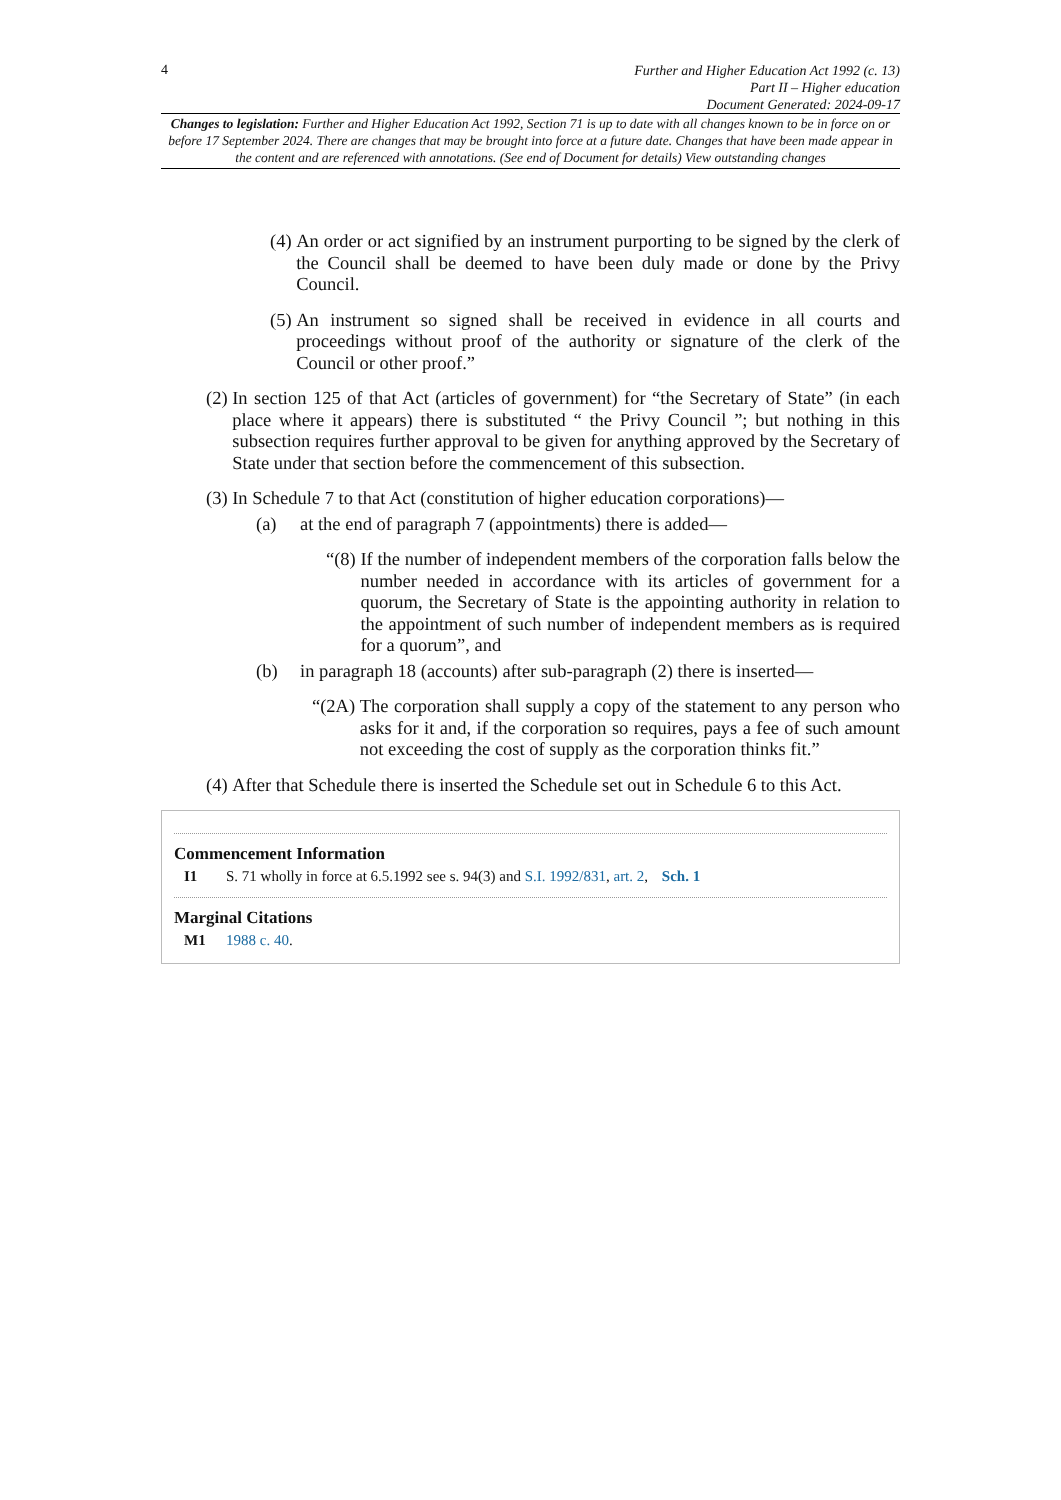4
Further and Higher Education Act 1992 (c. 13)
Part II – Higher education
Document Generated: 2024-09-17
Changes to legislation: Further and Higher Education Act 1992, Section 71 is up to date with all changes known to be in force on or before 17 September 2024. There are changes that may be brought into force at a future date. Changes that have been made appear in the content and are referenced with annotations. (See end of Document for details) View outstanding changes
(4) An order or act signified by an instrument purporting to be signed by the clerk of the Council shall be deemed to have been duly made or done by the Privy Council.
(5) An instrument so signed shall be received in evidence in all courts and proceedings without proof of the authority or signature of the clerk of the Council or other proof.”
(2) In section 125 of that Act (articles of government) for “the Secretary of State” (in each place where it appears) there is substituted “ the Privy Council ”; but nothing in this subsection requires further approval to be given for anything approved by the Secretary of State under that section before the commencement of this subsection.
(3) In Schedule 7 to that Act (constitution of higher education corporations)—
(a) at the end of paragraph 7 (appointments) there is added—
“(8) If the number of independent members of the corporation falls below the number needed in accordance with its articles of government for a quorum, the Secretary of State is the appointing authority in relation to the appointment of such number of independent members as is required for a quorum”, and
(b) in paragraph 18 (accounts) after sub-paragraph (2) there is inserted—
“(2A) The corporation shall supply a copy of the statement to any person who asks for it and, if the corporation so requires, pays a fee of such amount not exceeding the cost of supply as the corporation thinks fit.”
(4) After that Schedule there is inserted the Schedule set out in Schedule 6 to this Act.
Commencement Information
I1 S. 71 wholly in force at 6.5.1992 see s. 94(3) and S.I. 1992/831, art. 2, Sch. 1
Marginal Citations
M1 1988 c. 40.